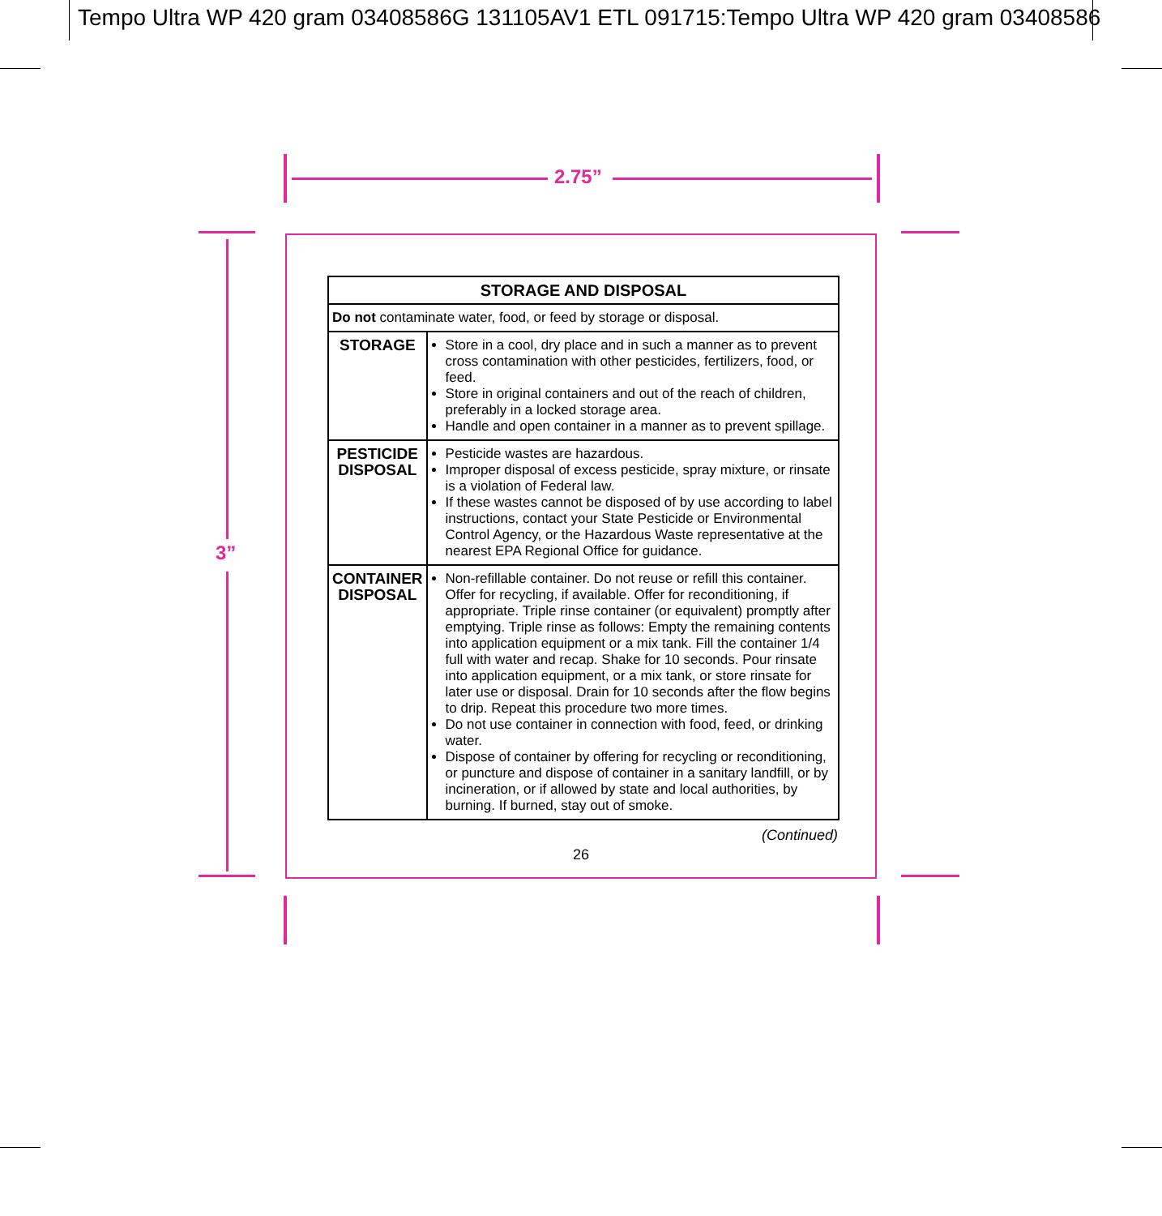Tempo Ultra WP 420 gram 03408586G 131105AV1 ETL 091715:Tempo Ultra WP 420 gram 03408586
2.75”
3”
| STORAGE AND DISPOSAL | |
| --- | --- |
| Do not contaminate water, food, or feed by storage or disposal. | |
| STORAGE | Store in a cool, dry place and in such a manner as to prevent cross contamination with other pesticides, fertilizers, food, or feed. Store in original containers and out of the reach of children, preferably in a locked storage area. Handle and open container in a manner as to prevent spillage. |
| PESTICIDE DISPOSAL | Pesticide wastes are hazardous. Improper disposal of excess pesticide, spray mixture, or rinsate is a violation of Federal law. If these wastes cannot be disposed of by use according to label instructions, contact your State Pesticide or Environmental Control Agency, or the Hazardous Waste representative at the nearest EPA Regional Office for guidance. |
| CONTAINER DISPOSAL | Non-refillable container. Do not reuse or refill this container. Offer for recycling, if available. Offer for reconditioning, if appropriate. Triple rinse container (or equivalent) promptly after emptying. Triple rinse as follows: Empty the remaining contents into application equipment or a mix tank. Fill the container 1/4 full with water and recap. Shake for 10 seconds. Pour rinsate into application equipment, or a mix tank, or store rinsate for later use or disposal. Drain for 10 seconds after the flow begins to drip. Repeat this procedure two more times. Do not use container in connection with food, feed, or drinking water. Dispose of container by offering for recycling or reconditioning, or puncture and dispose of container in a sanitary landfill, or by incineration, or if allowed by state and local authorities, by burning. If burned, stay out of smoke. |
(Continued)
26